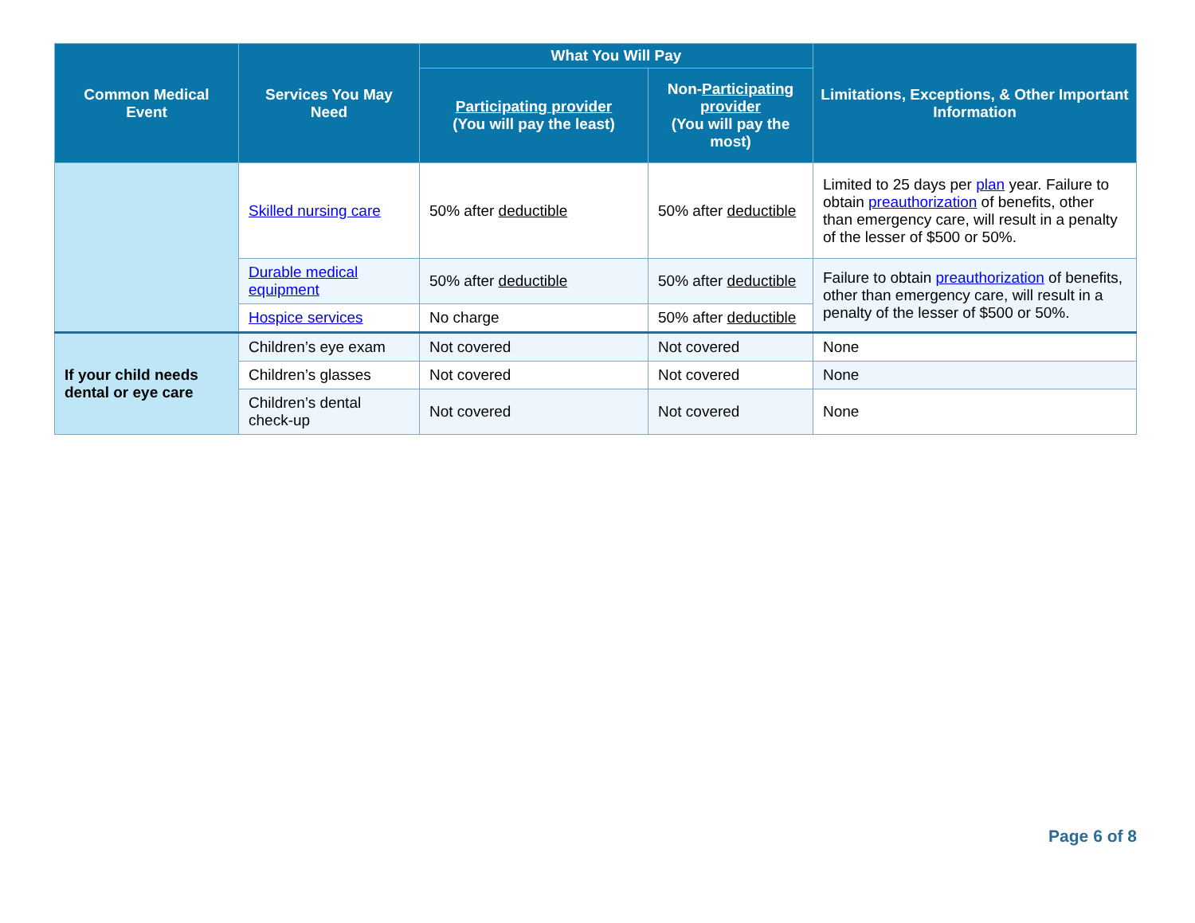| Common Medical Event | Services You May Need | What You Will Pay | | Limitations, Exceptions, & Other Important Information |
| --- | --- | --- | --- | --- |
| | | Participating provider (You will pay the least) | Non- Participating provider (You will pay the most) | |
| | Skilled nursing care | 50% after deductible | 50% after deductible | Limited to 25 days per plan year. Failure to obtain preauthorization of benefits, other than emergency care, will result in a penalty of the lesser of $500 or 50%. |
| | Durable medical equipment | 50% after deductible | 50% after deductible | Failure to obtain preauthorization of benefits, other than emergency care, will result in a penalty of the lesser of $500 or 50%. |
| | Hospice services | No charge | 50% after deductible | |
| If your child needs dental or eye care | Children’s eye exam | Not covered | Not covered | None |
| | Children’s glasses | Not covered | Not covered | None |
| | Children’s dental check-up | Not covered | Not covered | None |
Page 6 of 8